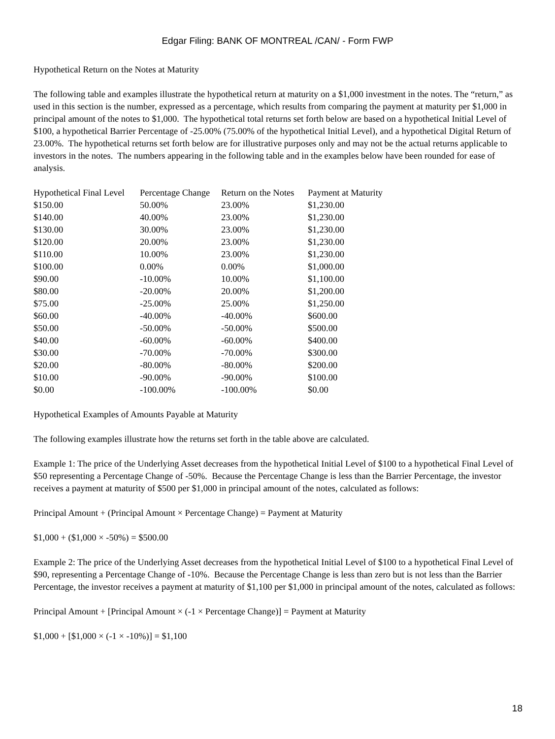Edgar Filing: BANK OF MONTREAL /CAN/ - Form FWP
Hypothetical Return on the Notes at Maturity
The following table and examples illustrate the hypothetical return at maturity on a $1,000 investment in the notes. The “return,” as used in this section is the number, expressed as a percentage, which results from comparing the payment at maturity per $1,000 in principal amount of the notes to $1,000. The hypothetical total returns set forth below are based on a hypothetical Initial Level of $100, a hypothetical Barrier Percentage of -25.00% (75.00% of the hypothetical Initial Level), and a hypothetical Digital Return of 23.00%. The hypothetical returns set forth below are for illustrative purposes only and may not be the actual returns applicable to investors in the notes. The numbers appearing in the following table and in the examples below have been rounded for ease of analysis.
| Hypothetical Final Level | Percentage Change | Return on the Notes | Payment at Maturity |
| --- | --- | --- | --- |
| $150.00 | 50.00% | 23.00% | $1,230.00 |
| $140.00 | 40.00% | 23.00% | $1,230.00 |
| $130.00 | 30.00% | 23.00% | $1,230.00 |
| $120.00 | 20.00% | 23.00% | $1,230.00 |
| $110.00 | 10.00% | 23.00% | $1,230.00 |
| $100.00 | 0.00% | 0.00% | $1,000.00 |
| $90.00 | -10.00% | 10.00% | $1,100.00 |
| $80.00 | -20.00% | 20.00% | $1,200.00 |
| $75.00 | -25.00% | 25.00% | $1,250.00 |
| $60.00 | -40.00% | -40.00% | $600.00 |
| $50.00 | -50.00% | -50.00% | $500.00 |
| $40.00 | -60.00% | -60.00% | $400.00 |
| $30.00 | -70.00% | -70.00% | $300.00 |
| $20.00 | -80.00% | -80.00% | $200.00 |
| $10.00 | -90.00% | -90.00% | $100.00 |
| $0.00 | -100.00% | -100.00% | $0.00 |
Hypothetical Examples of Amounts Payable at Maturity
The following examples illustrate how the returns set forth in the table above are calculated.
Example 1: The price of the Underlying Asset decreases from the hypothetical Initial Level of $100 to a hypothetical Final Level of $50 representing a Percentage Change of -50%. Because the Percentage Change is less than the Barrier Percentage, the investor receives a payment at maturity of $500 per $1,000 in principal amount of the notes, calculated as follows:
Principal Amount + (Principal Amount × Percentage Change) = Payment at Maturity
$1,000 + ($1,000 × -50%) = $500.00
Example 2: The price of the Underlying Asset decreases from the hypothetical Initial Level of $100 to a hypothetical Final Level of $90, representing a Percentage Change of -10%. Because the Percentage Change is less than zero but is not less than the Barrier Percentage, the investor receives a payment at maturity of $1,100 per $1,000 in principal amount of the notes, calculated as follows:
Principal Amount + [Principal Amount × (-1 × Percentage Change)] = Payment at Maturity
$1,000 + [$1,000 × (-1 × -10%)] = $1,100
18